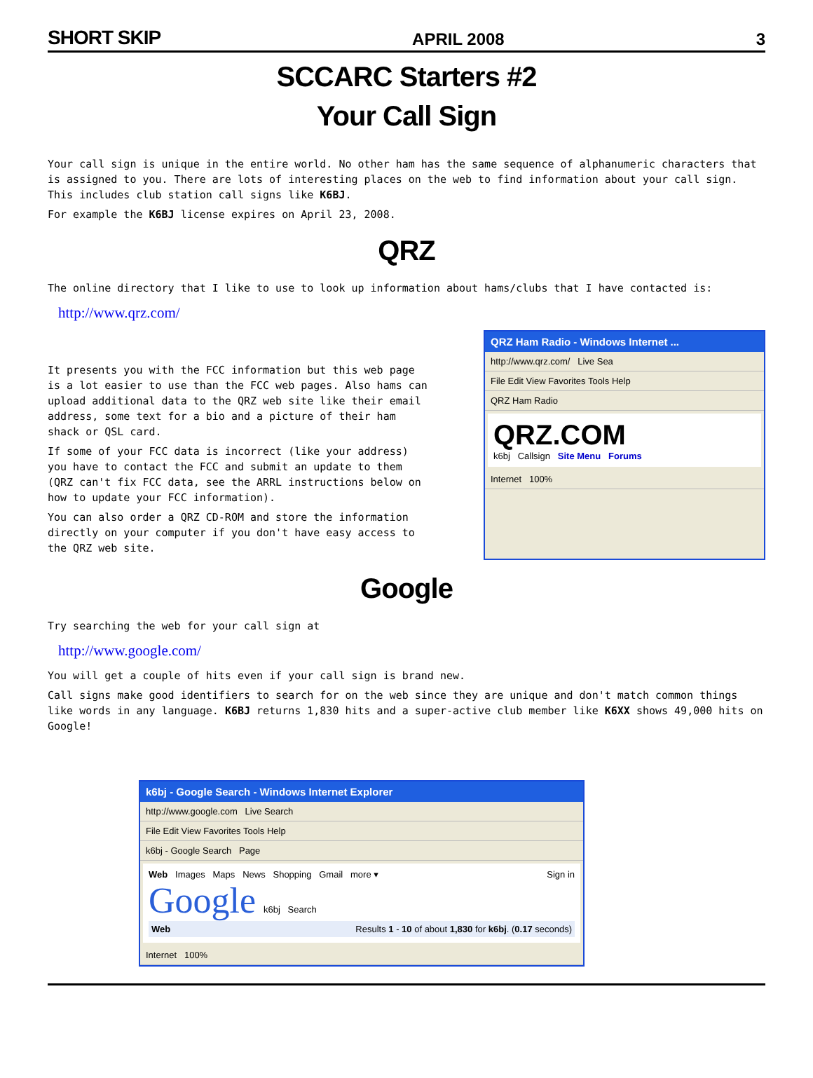SHORT SKIP APRIL 2008 3
SCCARC Starters #2
Your Call Sign
Your call sign is unique in the entire world. No other ham has the same sequence of alphanumeric characters that is assigned to you. There are lots of interesting places on the web to find information about your call sign. This includes club station call signs like K6BJ.
For example the K6BJ license expires on April 23, 2008.
QRZ
The online directory that I like to use to look up information about hams/clubs that I have contacted is:
http://www.qrz.com/
It presents you with the FCC information but this web page is a lot easier to use than the FCC web pages. Also hams can upload additional data to the QRZ web site like their email address, some text for a bio and a picture of their ham shack or QSL card.
If some of your FCC data is incorrect (like your address) you have to contact the FCC and submit an update to them (QRZ can't fix FCC data, see the ARRL instructions below on how to update your FCC information).
You can also order a QRZ CD-ROM and store the information directly on your computer if you don't have easy access to the QRZ web site.
QRZ Ham Radio - Windows Internet ...
http://www.qrz.com/ Live Sea
File Edit View Favorites Tools Help
QRZ Ham Radio
QRZ.COM
k6bj Callsign Site Menu Forums
Internet 100%
Google
Try searching the web for your call sign at
http://www.google.com/
You will get a couple of hits even if your call sign is brand new.
Call signs make good identifiers to search for on the web since they are unique and don't match common things like words in any language. K6BJ returns 1,830 hits and a super-active club member like K6XX shows 49,000 hits on Google!
k6bj - Google Search - Windows Internet Explorer
http://www.google.com Live Search
File Edit View Favorites Tools Help
k6bj - Google Search Page
Web Images Maps News Shopping Gmail more ▾ Sign in
Google k6bj Search
Web Results 1 - 10 of about 1,830 for k6bj. (0.17 seconds)
Internet 100%